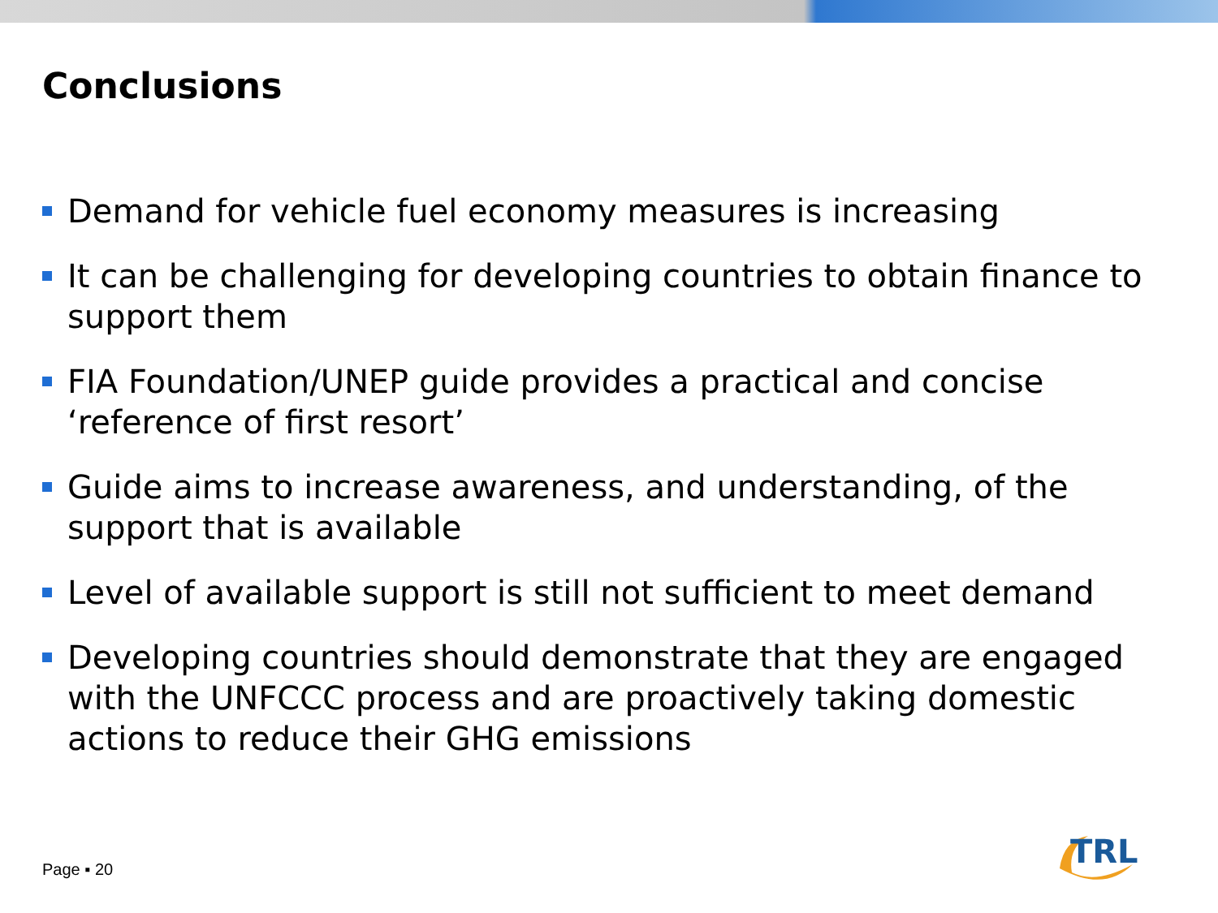Conclusions
Demand for vehicle fuel economy measures is increasing
It can be challenging for developing countries to obtain finance to support them
FIA Foundation/UNEP guide provides a practical and concise ‘reference of first resort’
Guide aims to increase awareness, and understanding, of the support that is available
Level of available support is still not sufficient to meet demand
Developing countries should demonstrate that they are engaged with the UNFCCC process and are proactively taking domestic actions to reduce their GHG emissions
Page ▪ 20
TRL